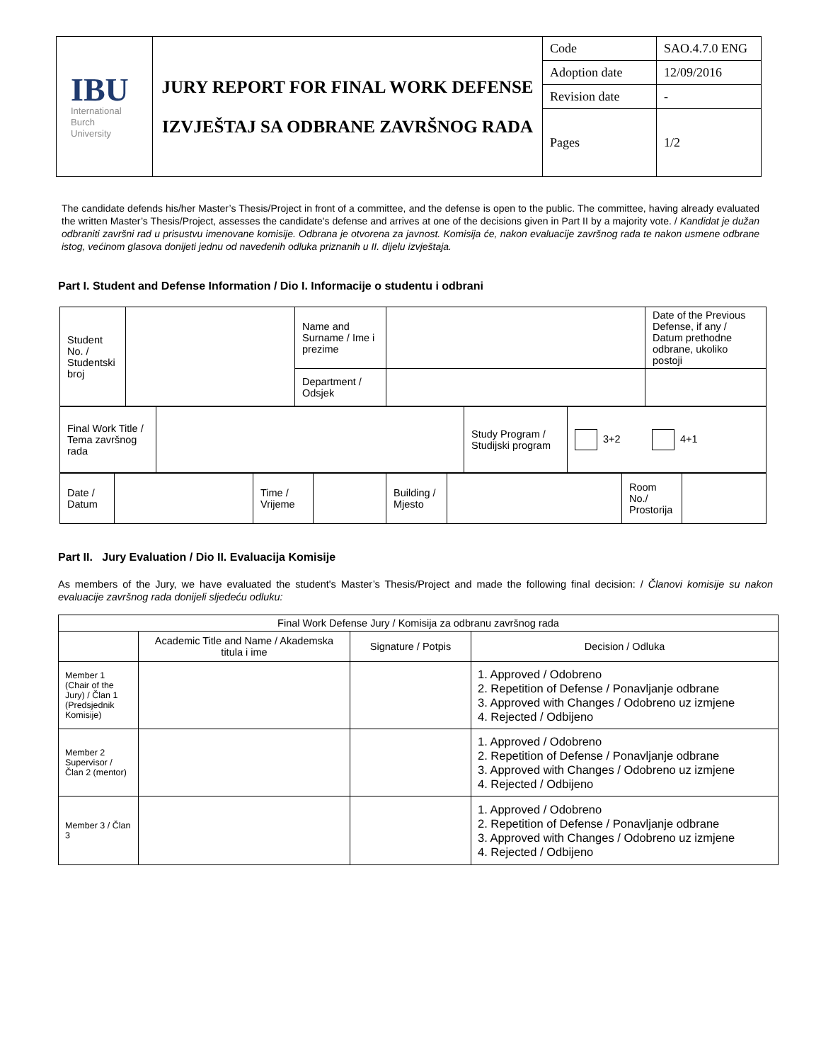| IBU International Burch University | JURY REPORT FOR FINAL WORK DEFENSE IZVJEŠTAJ SA ODBRANE ZAVRŠNOG RADA | Code | SAO.4.7.0 ENG |
| | | Adoption date | 12/09/2016 |
| | | Revision date | - |
| | | Pages | 1/2 |
The candidate defends his/her Master’s Thesis/Project in front of a committee, and the defense is open to the public. The committee, having already evaluated the written Master’s Thesis/Project, assesses the candidate's defense and arrives at one of the decisions given in Part II by a majority vote. / Kandidat je dužan odbraniti završni rad u prisustvu imenovane komisije. Odbrana je otvorena za javnost. Komisija će, nakon evaluacije završnog rada te nakon usmene odbrane istog, većinom glasova donijeti jednu od navedenih odluka priznanih u II. dijelu izvještaja.
Part I. Student and Defense Information / Dio I. Informacije o studentu i odbrani
| Student No. / Studentski broj | | Name and Surname / Ime i prezime | | Date of the Previous Defense, if any / Datum prethodne odbrane, ukoliko postoji |
| | | Department / Odsjek | | |
| Final Work Title / Tema završnog rada | | Study Program / Studijski program | 3+2 4+1 |
| Date / Datum | | Time / Vrijeme | | Building / Mjesto | | Room No./ Prostorija | |
Part II. Jury Evaluation / Dio II. Evaluacija Komisije
As members of the Jury, we have evaluated the student's Master’s Thesis/Project and made the following final decision: / Članovi komisije su nakon evaluacije završnog rada donijeli sljedeću odluku:
| Final Work Defense Jury / Komisija za odbranu završnog rada | | | |
| | Academic Title and Name / Akademska titula i ime | Signature / Potpis | Decision / Odluka |
| Member 1 (Chair of the Jury) / Član 1 (Predsjednik Komisije) | | | 1. Approved / Odobreno 2. Repetition of Defense / Ponavljanje odbrane 3. Approved with Changes / Odobreno uz izmjene 4. Rejected / Odbijeno |
| Member 2 Supervisor / Član 2 (mentor) | | | 1. Approved / Odobreno 2. Repetition of Defense / Ponavljanje odbrane 3. Approved with Changes / Odobreno uz izmjene 4. Rejected / Odbijeno |
| Member 3 / Član 3 | | | 1. Approved / Odobreno 2. Repetition of Defense / Ponavljanje odbrane 3. Approved with Changes / Odobreno uz izmjene 4. Rejected / Odbijeno |